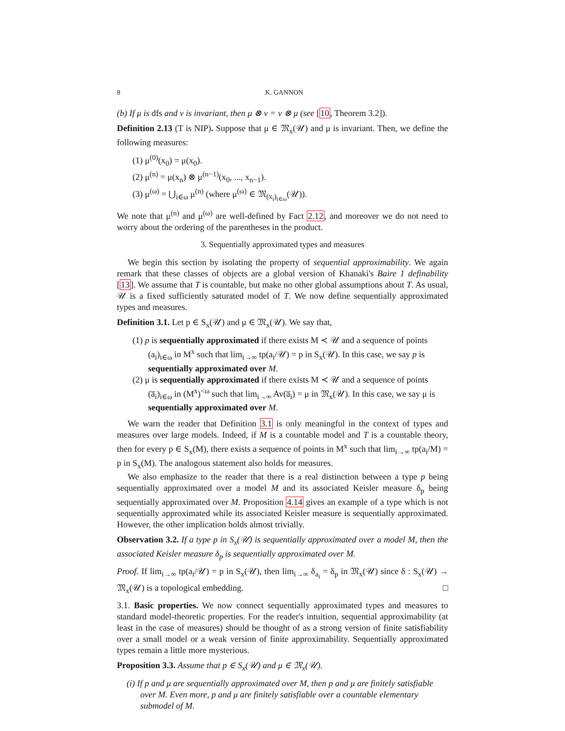8 K. GANNON
(b) If μ is dfs and ν is invariant, then μ ⊗ ν = ν ⊗ μ (see [10, Theorem 3.2]).
Definition 2.13 (T is NIP). Suppose that μ ∈ 𝔐<sub>x</sub>(𝒰) and μ is invariant. Then, we define the following measures:
(1) μ<sup>(0)</sup>(x<sub>0</sub>) = μ(x<sub>0</sub>).
(2) μ<sup>(n)</sup> = μ(x<sub>n</sub>) ⊗ μ<sup>(n−1)</sup>(x<sub>0</sub>, ..., x<sub>n−1</sub>).
(3) μ<sup>(ω)</sup> = ⋃<sub>i∈ω</sub> μ<sup>(n)</sup> (where μ<sup>(ω)</sup> ∈ 𝔐<sub>(x<sub>i</sub>)<sub>i∈ω</sub></sub>(𝒰)).
We note that μ<sup>(n)</sup> and μ<sup>(ω)</sup> are well-defined by Fact 2.12, and moreover we do not need to worry about the ordering of the parentheses in the product.
3. Sequentially approximated types and measures
We begin this section by isolating the property of sequential approximability. We again remark that these classes of objects are a global version of Khanaki's Baire 1 definability [13]. We assume that T is countable, but make no other global assumptions about T. As usual, 𝒰 is a fixed sufficiently saturated model of T. We now define sequentially approximated types and measures.
Definition 3.1. Let p ∈ S<sub>x</sub>(𝒰) and μ ∈ 𝔐<sub>x</sub>(𝒰). We say that,
(1) p is sequentially approximated if there exists M ≺ 𝒰 and a sequence of points (a<sub>i</sub>)<sub>i∈ω</sub> in M<sup>x</sup> such that lim<sub>i→∞</sub> tp(a<sub>i</sub>/𝒰) = p in S<sub>x</sub>(𝒰). In this case, we say p is sequentially approximated over M.
(2) μ is sequentially approximated if there exists M ≺ 𝒰 and a sequence of points (a̅<sub>i</sub>)<sub>i∈ω</sub> in (M<sup>x</sup>)<sup><ω</sup> such that lim<sub>i→∞</sub> Av(a̅<sub>i</sub>) = μ in 𝔐<sub>x</sub>(𝒰). In this case, we say μ is sequentially approximated over M.
We warn the reader that Definition 3.1 is only meaningful in the context of types and measures over large models. Indeed, if M is a countable model and T is a countable theory, then for every p ∈ S<sub>x</sub>(M), there exists a sequence of points in M<sup>x</sup> such that lim<sub>i→∞</sub> tp(a<sub>i</sub>/M) = p in S<sub>x</sub>(M). The analogous statement also holds for measures.
We also emphasize to the reader that there is a real distinction between a type p being sequentially approximated over a model M and its associated Keisler measure δ<sub>p</sub> being sequentially approximated over M. Proposition 4.14 gives an example of a type which is not sequentially approximated while its associated Keisler measure is sequentially approximated. However, the other implication holds almost trivially.
Observation 3.2. If a type p in S<sub>x</sub>(𝒰) is sequentially approximated over a model M, then the associated Keisler measure δ<sub>p</sub> is sequentially approximated over M.
Proof. If lim<sub>i→∞</sub> tp(a<sub>i</sub>/𝒰) = p in S<sub>x</sub>(𝒰), then lim<sub>i→∞</sub> δ<sub>a<sub>i</sub></sub> = δ<sub>p</sub> in 𝔐<sub>x</sub>(𝒰) since δ : S<sub>x</sub>(𝒰) → 𝔐<sub>x</sub>(𝒰) is a topological embedding. □
3.1. Basic properties. We now connect sequentially approximated types and measures to standard model-theoretic properties. For the reader's intuition, sequential approximability (at least in the case of measures) should be thought of as a strong version of finite satisfiability over a small model or a weak version of finite approximability. Sequentially approximated types remain a little more mysterious.
Proposition 3.3. Assume that p ∈ S<sub>x</sub>(𝒰) and μ ∈ 𝔐<sub>x</sub>(𝒰).
(i) If p and μ are sequentially approximated over M, then p and μ are finitely satisfiable over M. Even more, p and μ are finitely satisfiable over a countable elementary submodel of M.